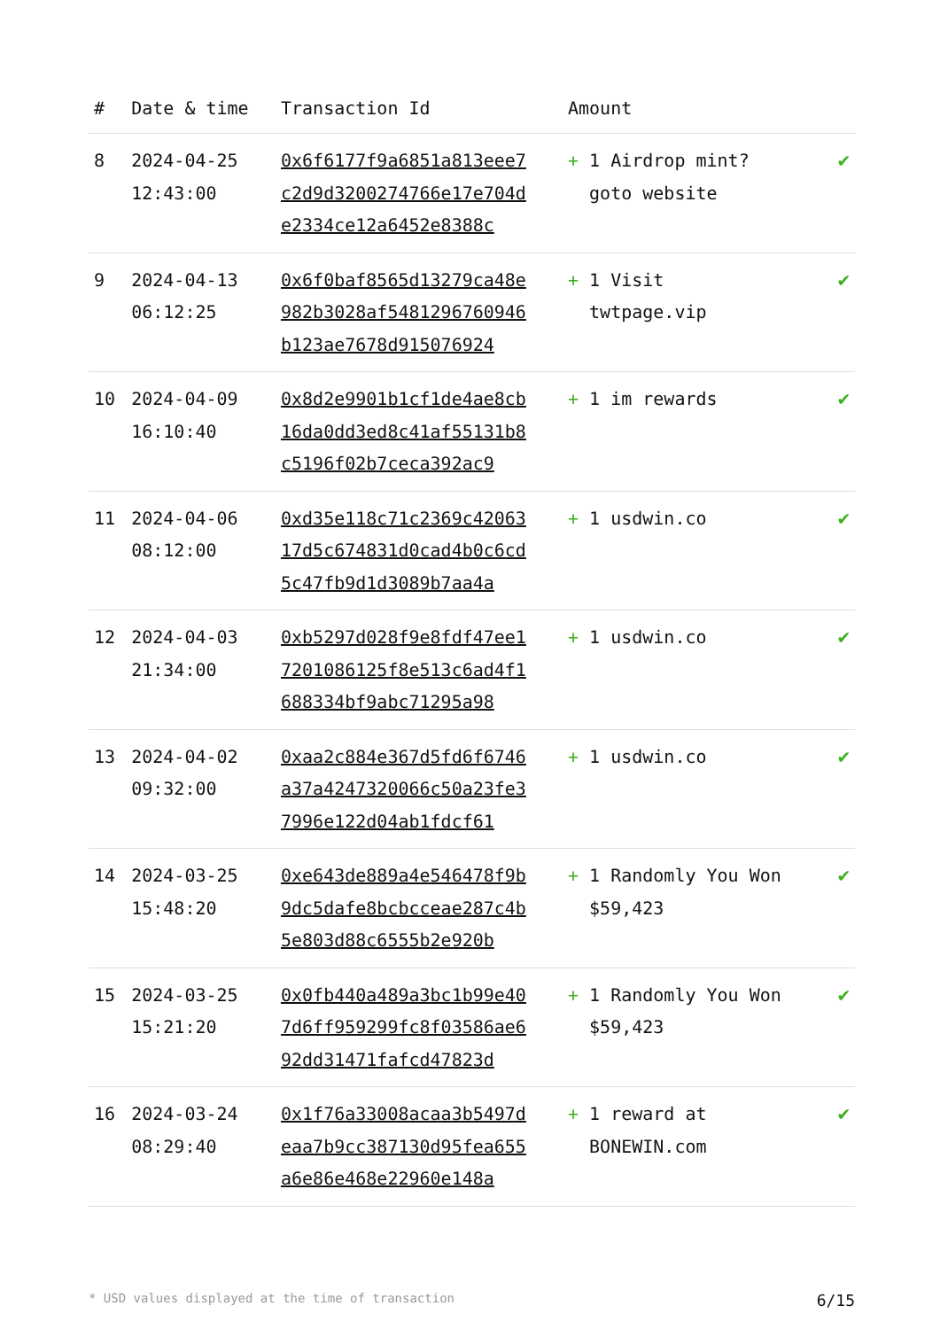| # | Date & time | Transaction Id | Amount | |
| --- | --- | --- | --- | --- |
| 8 | 2024-04-25 12:43:00 | 0x6f6177f9a6851a813eee7c2d9d3200274766e17e704de2334ce12a6452e8388c | + 1 Airdrop mint? goto website | ✔ |
| 9 | 2024-04-13 06:12:25 | 0x6f0baf8565d13279ca48e982b3028af5481296760946b123ae7678d915076924 | + 1 Visit twtpage.vip | ✔ |
| 10 | 2024-04-09 16:10:40 | 0x8d2e9901b1cf1de4ae8cb16da0dd3ed8c41af55131b8c5196f02b7ceca392ac9 | + 1 im rewards | ✔ |
| 11 | 2024-04-06 08:12:00 | 0xd35e118c71c2369c4206317d5c674831d0cad4b0c6cd5c47fb9d1d3089b7aa4a | + 1 usdwin.co | ✔ |
| 12 | 2024-04-03 21:34:00 | 0xb5297d028f9e8fdf47ee17201086125f8e513c6ad4f1688334bf9abc71295a98 | + 1 usdwin.co | ✔ |
| 13 | 2024-04-02 09:32:00 | 0xaa2c884e367d5fd6f6746a37a4247320066c50a23fe37996e122d04ab1fdcf61 | + 1 usdwin.co | ✔ |
| 14 | 2024-03-25 15:48:20 | 0xe643de889a4e546478f9b9dc5dafe8bcbcceae287c4b5e803d88c6555b2e920b | + 1 Randomly You Won $59,423 | ✔ |
| 15 | 2024-03-25 15:21:20 | 0x0fb440a489a3bc1b99e407d6ff959299fc8f03586ae692dd31471fafcd47823d | + 1 Randomly You Won $59,423 | ✔ |
| 16 | 2024-03-24 08:29:40 | 0x1f76a33008acaa3b5497deaa7b9cc387130d95fea655a6e86e468e22960e148a | + 1 reward at BONEWIN.com | ✔ |
* USD values displayed at the time of transaction 6/15